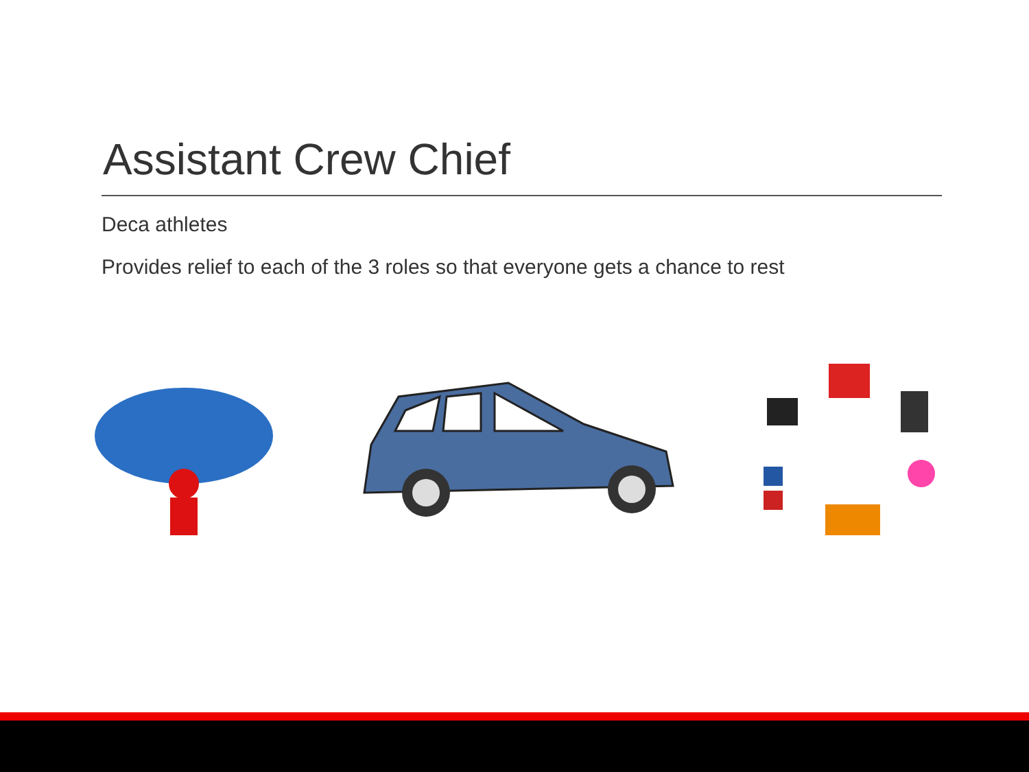Assistant Crew Chief
Deca athletes
Provides relief to each of the 3 roles so that everyone gets a chance to rest